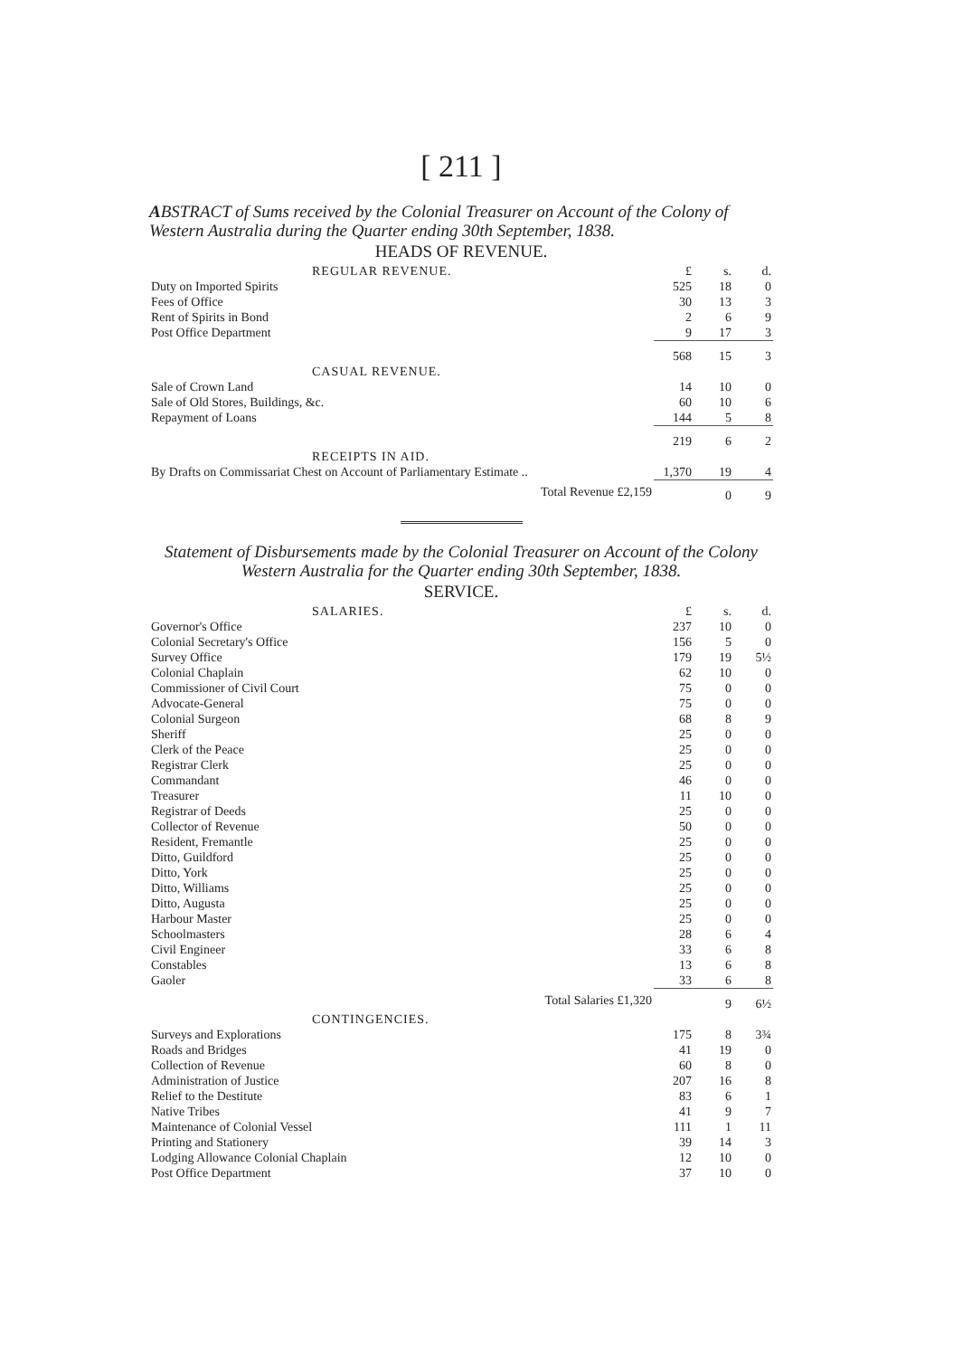[ 211 ]
ABSTRACT of Sums received by the Colonial Treasurer on Account of the Colony of Western Australia during the Quarter ending 30th September, 1838.
HEADS OF REVENUE.
| REGULAR REVENUE. | £ | s. | d. |
| Duty on Imported Spirits | 525 | 18 | 0 |
| Fees of Office | 30 | 13 | 3 |
| Rent of Spirits in Bond | 2 | 6 | 9 |
| Post Office Department | 9 | 17 | 3 |
| | 568 | 15 | 3 |
| CASUAL REVENUE. | | | |
| Sale of Crown Land | 14 | 10 | 0 |
| Sale of Old Stores, Buildings, &c. | 60 | 10 | 6 |
| Repayment of Loans | 144 | 5 | 8 |
| | 219 | 6 | 2 |
| RECEIPTS IN AID. | | | |
| By Drafts on Commissariat Chest on Account of Parliamentary Estimate .. | 1,370 | 19 | 4 |
| Total Revenue £2,159 | | 0 | 9 |
Statement of Disbursements made by the Colonial Treasurer on Account of the Colony Western Australia for the Quarter ending 30th September, 1838.
SERVICE.
| SALARIES. | £ | s. | d. |
| Governor's Office | 237 | 10 | 0 |
| Colonial Secretary's Office | 156 | 5 | 0 |
| Survey Office | 179 | 19 | 5½ |
| Colonial Chaplain | 62 | 10 | 0 |
| Commissioner of Civil Court | 75 | 0 | 0 |
| Advocate-General | 75 | 0 | 0 |
| Colonial Surgeon | 68 | 8 | 9 |
| Sheriff | 25 | 0 | 0 |
| Clerk of the Peace | 25 | 0 | 0 |
| Registrar Clerk | 25 | 0 | 0 |
| Commandant | 46 | 0 | 0 |
| Treasurer | 11 | 10 | 0 |
| Registrar of Deeds | 25 | 0 | 0 |
| Collector of Revenue | 50 | 0 | 0 |
| Resident, Fremantle | 25 | 0 | 0 |
| Ditto, Guildford | 25 | 0 | 0 |
| Ditto, York | 25 | 0 | 0 |
| Ditto, Williams | 25 | 0 | 0 |
| Ditto, Augusta | 25 | 0 | 0 |
| Harbour Master | 25 | 0 | 0 |
| Schoolmasters | 28 | 6 | 4 |
| Civil Engineer | 33 | 6 | 8 |
| Constables | 13 | 6 | 8 |
| Gaoler | 33 | 6 | 8 |
| Total Salaries £1,320 | | 9 | 6½ |
| CONTINGENCIES. | | | |
| Surveys and Explorations | 175 | 8 | 3¾ |
| Roads and Bridges | 41 | 19 | 0 |
| Collection of Revenue | 60 | 8 | 0 |
| Administration of Justice | 207 | 16 | 8 |
| Relief to the Destitute | 83 | 6 | 1 |
| Native Tribes | 41 | 9 | 7 |
| Maintenance of Colonial Vessel | 111 | 1 | 11 |
| Printing and Stationery | 39 | 14 | 3 |
| Lodging Allowance Colonial Chaplain | 12 | 10 | 0 |
| Post Office Department | 37 | 10 | 0 |